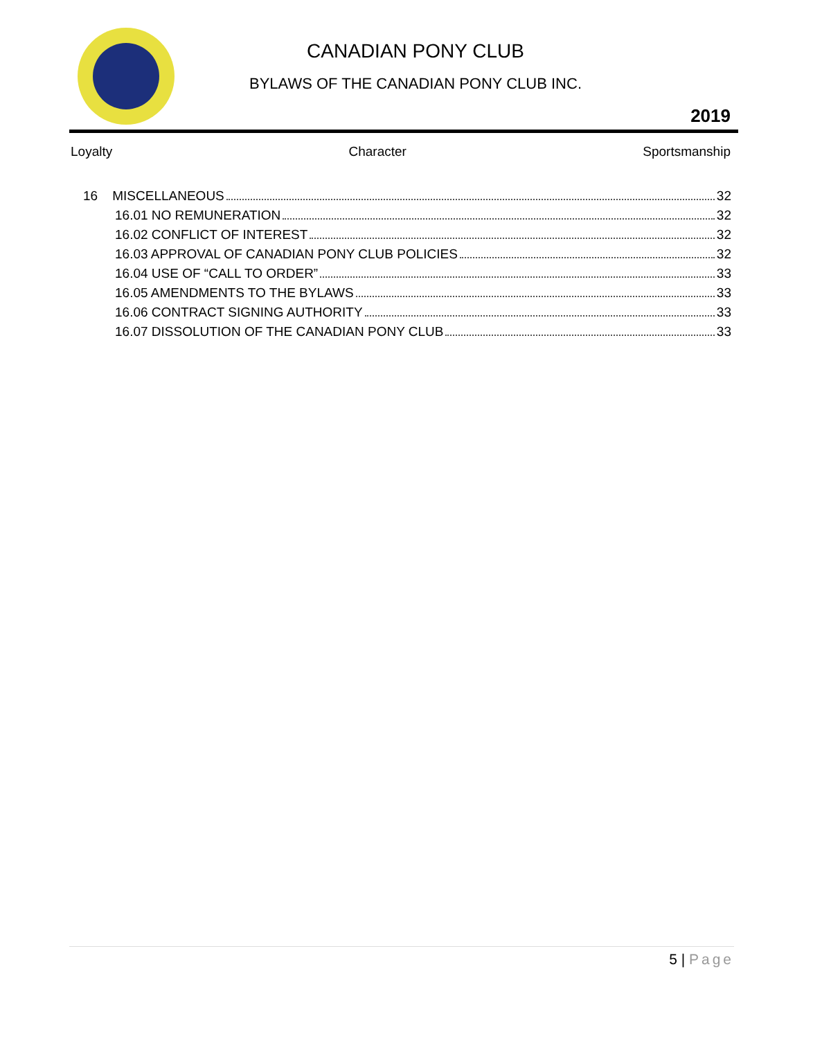CANADIAN PONY CLUB
BYLAWS OF THE CANADIAN PONY CLUB INC.
2019
Loyalty Character Sportsmanship
16 MISCELLANEOUS 32
16.01 NO REMUNERATION 32
16.02 CONFLICT OF INTEREST 32
16.03 APPROVAL OF CANADIAN PONY CLUB POLICIES 32
16.04 USE OF “CALL TO ORDER” 33
16.05 AMENDMENTS TO THE BYLAWS 33
16.06 CONTRACT SIGNING AUTHORITY 33
16.07 DISSOLUTION OF THE CANADIAN PONY CLUB 33
5 | Page